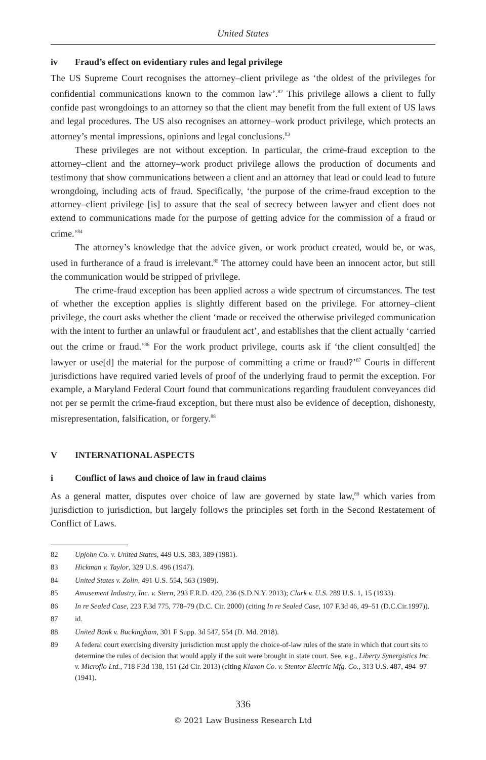United States
iv Fraud’s effect on evidentiary rules and legal privilege
The US Supreme Court recognises the attorney–client privilege as ‘the oldest of the privileges for confidential communications known to the common law’.<sup>82</sup> This privilege allows a client to fully confide past wrongdoings to an attorney so that the client may benefit from the full extent of US laws and legal procedures. The US also recognises an attorney–work product privilege, which protects an attorney’s mental impressions, opinions and legal conclusions.<sup>83</sup>
These privileges are not without exception. In particular, the crime-fraud exception to the attorney–client and the attorney–work product privilege allows the production of documents and testimony that show communications between a client and an attorney that lead or could lead to future wrongdoing, including acts of fraud. Specifically, ‘the purpose of the crime-fraud exception to the attorney–client privilege [is] to assure that the seal of secrecy between lawyer and client does not extend to communications made for the purpose of getting advice for the commission of a fraud or crime.’<sup>84</sup>
The attorney’s knowledge that the advice given, or work product created, would be, or was, used in furtherance of a fraud is irrelevant.<sup>85</sup> The attorney could have been an innocent actor, but still the communication would be stripped of privilege.
The crime-fraud exception has been applied across a wide spectrum of circumstances. The test of whether the exception applies is slightly different based on the privilege. For attorney–client privilege, the court asks whether the client ‘made or received the otherwise privileged communication with the intent to further an unlawful or fraudulent act’, and establishes that the client actually ‘carried out the crime or fraud.’<sup>86</sup> For the work product privilege, courts ask if ‘the client consult[ed] the lawyer or use[d] the material for the purpose of committing a crime or fraud?’<sup>87</sup> Courts in different jurisdictions have required varied levels of proof of the underlying fraud to permit the exception. For example, a Maryland Federal Court found that communications regarding fraudulent conveyances did not per se permit the crime-fraud exception, but there must also be evidence of deception, dishonesty, misrepresentation, falsification, or forgery.<sup>88</sup>
V INTERNATIONAL ASPECTS
i Conflict of laws and choice of law in fraud claims
As a general matter, disputes over choice of law are governed by state law,<sup>89</sup> which varies from jurisdiction to jurisdiction, but largely follows the principles set forth in the Second Restatement of Conflict of Laws.
82 Upjohn Co. v. United States, 449 U.S. 383, 389 (1981).
83 Hickman v. Taylor, 329 U.S. 496 (1947).
84 United States v. Zolin, 491 U.S. 554, 563 (1989).
85 Amusement Industry, Inc. v. Stern, 293 F.R.D. 420, 236 (S.D.N.Y. 2013); Clark v. U.S. 289 U.S. 1, 15 (1933).
86 In re Sealed Case, 223 F.3d 775, 778–79 (D.C. Cir. 2000) (citing In re Sealed Case, 107 F.3d 46, 49–51 (D.C.Cir.1997)).
87 id.
88 United Bank v. Buckingham, 301 F Supp. 3d 547, 554 (D. Md. 2018).
89 A federal court exercising diversity jurisdiction must apply the choice-of-law rules of the state in which that court sits to determine the rules of decision that would apply if the suit were brought in state court. See, e.g., Liberty Synergistics Inc. v. Microflo Ltd., 718 F.3d 138, 151 (2d Cir. 2013) (citing Klaxon Co. v. Stentor Electric Mfg. Co., 313 U.S. 487, 494–97 (1941).
336
© 2021 Law Business Research Ltd